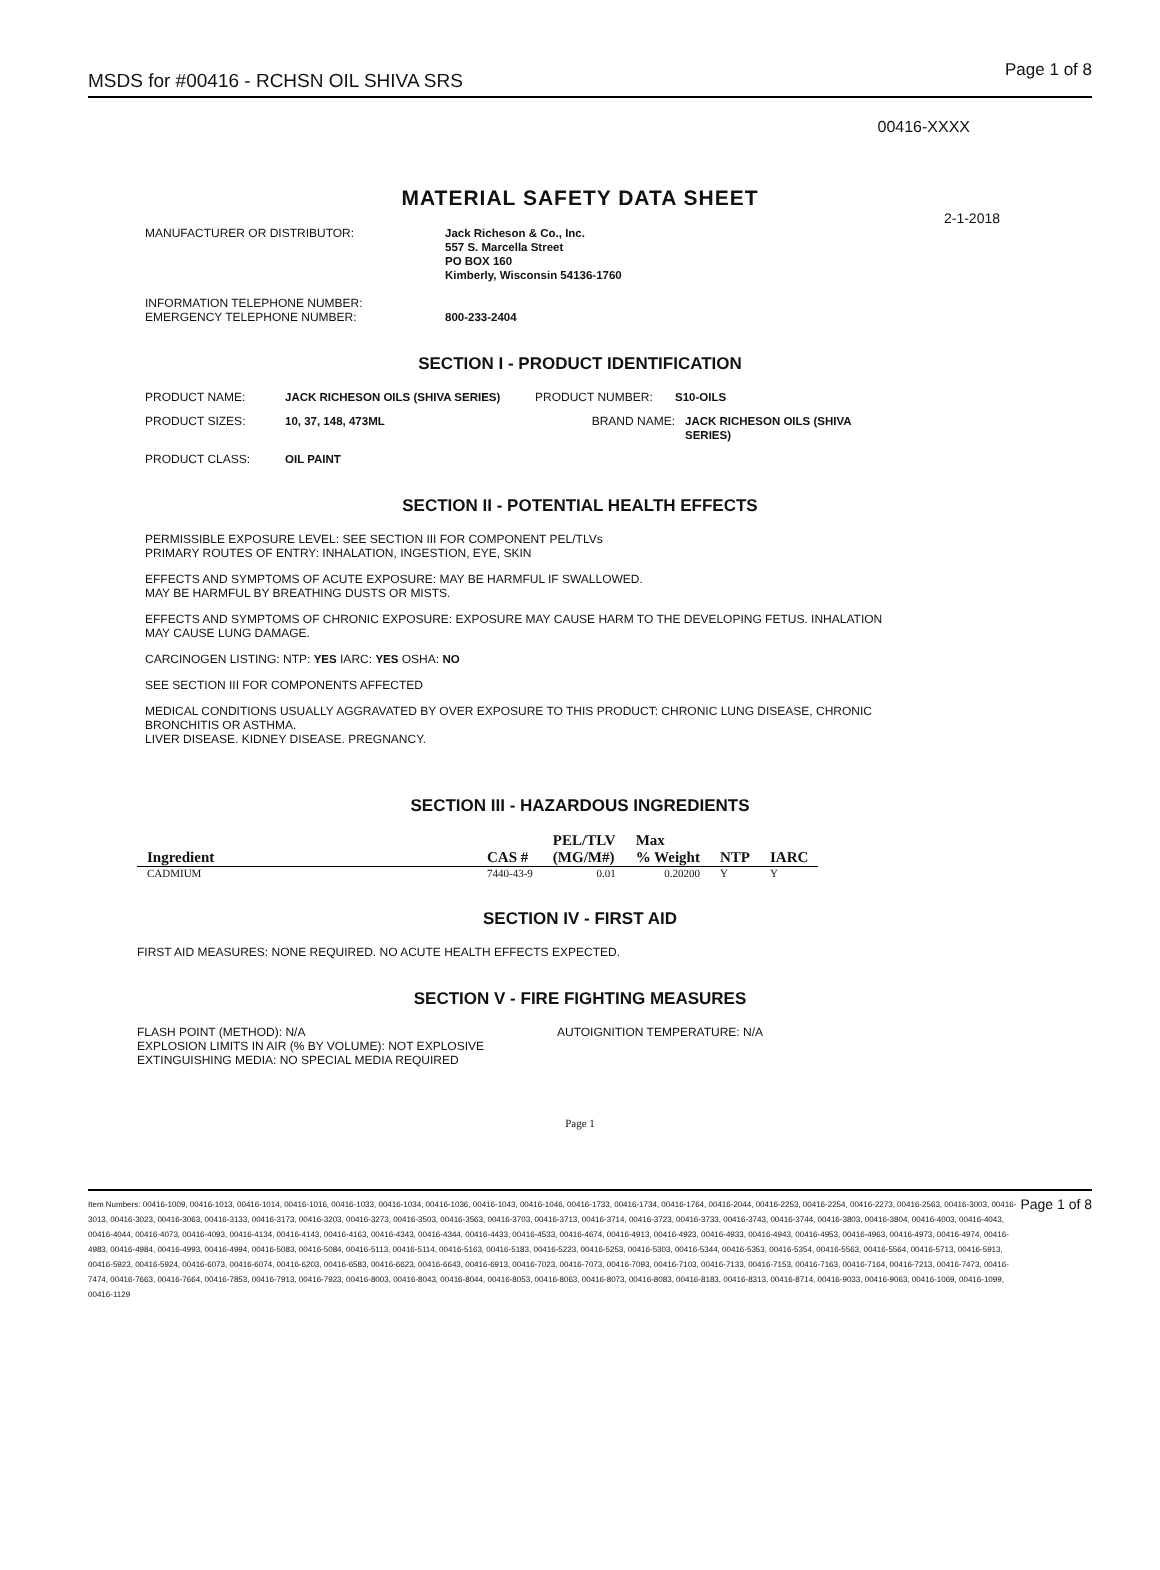MSDS for #00416 - RCHSN OIL SHIVA SRS Page 1 of 8
00416-XXXX
MATERIAL SAFETY DATA SHEET
2-1-2018
MANUFACTURER OR DISTRIBUTOR: Jack Richeson & Co., Inc.
557 S. Marcella Street
PO BOX 160
Kimberly, Wisconsin 54136-1760
INFORMATION TELEPHONE NUMBER:
EMERGENCY TELEPHONE NUMBER:
800-233-2404
SECTION I - PRODUCT IDENTIFICATION
PRODUCT NAME: JACK RICHESON OILS (SHIVA SERIES) PRODUCT NUMBER: S10-OILS
PRODUCT SIZES: 10, 37, 148, 473ML BRAND NAME: JACK RICHESON OILS (SHIVA SERIES)
PRODUCT CLASS: OIL PAINT
SECTION II - POTENTIAL HEALTH EFFECTS
PERMISSIBLE EXPOSURE LEVEL: SEE SECTION III FOR COMPONENT PEL/TLVs
PRIMARY ROUTES OF ENTRY: INHALATION, INGESTION, EYE, SKIN
EFFECTS AND SYMPTOMS OF ACUTE EXPOSURE: MAY BE HARMFUL IF SWALLOWED.
MAY BE HARMFUL BY BREATHING DUSTS OR MISTS.
EFFECTS AND SYMPTOMS OF CHRONIC EXPOSURE: EXPOSURE MAY CAUSE HARM TO THE DEVELOPING FETUS. INHALATION
MAY CAUSE LUNG DAMAGE.
CARCINOGEN LISTING: NTP: YES IARC: YES OSHA: NO
SEE SECTION III FOR COMPONENTS AFFECTED
MEDICAL CONDITIONS USUALLY AGGRAVATED BY OVER EXPOSURE TO THIS PRODUCT: CHRONIC LUNG DISEASE, CHRONIC
BRONCHITIS OR ASTHMA.
LIVER DISEASE. KIDNEY DISEASE. PREGNANCY.
SECTION III - HAZARDOUS INGREDIENTS
| Ingredient | CAS # | PEL/TLV (MG/M#) | Max % Weight | NTP | IARC |
| --- | --- | --- | --- | --- | --- |
| CADMIUM | 7440-43-9 | 0.01 | 0.20200 | Y | Y |
SECTION IV - FIRST AID
FIRST AID MEASURES: NONE REQUIRED. NO ACUTE HEALTH EFFECTS EXPECTED.
SECTION V - FIRE FIGHTING MEASURES
FLASH POINT (METHOD): N/A
EXPLOSION LIMITS IN AIR (% BY VOLUME): NOT EXPLOSIVE
EXTINGUISHING MEDIA: NO SPECIAL MEDIA REQUIRED
AUTOIGNITION TEMPERATURE: N/A
Page 1
Item Numbers: 00416-1009, 00416-1013, 00416-1014, 00416-1016, 00416-1033, 00416-1034, 00416-1036, 00416-1043, 00416-1046, 00416-1733, 00416-1734, 00416-1764, 00416-2044, 00416-2253, 00416-2254, 00416-2273, 00416-2563, 00416-3003, 00416-3013, 00416-3023, 00416-3063, 00416-3133, 00416-3173, 00416-3203, 00416-3273, 00416-3503, 00416-3563, 00416-3703, 00416-3713, 00416-3714, 00416-3723, 00416-3733, 00416-3743, 00416-3744, 00416-3803, 00416-3804, 00416-4003, 00416-4043, 00416-4044, 00416-4073, 00416-4093, 00416-4134, 00416-4143, 00416-4163, 00416-4343, 00416-4344, 00416-4433, 00416-4533, 00416-4674, 00416-4913, 00416-4923, 00416-4933, 00416-4943, 00416-4953, 00416-4963, 00416-4973, 00416-4974, 00416-4983, 00416-4984, 00416-4993, 00416-4994, 00416-5083, 00416-5084, 00416-5113, 00416-5114, 00416-5163, 00416-5183, 00416-5223, 00416-5253, 00416-5303, 00416-5344, 00416-5353, 00416-5354, 00416-5563, 00416-5564, 00416-5713, 00416-5913, 00416-5923, 00416-5924, 00416-6073, 00416-6074, 00416-6203, 00416-6583, 00416-6623, 00416-6643, 00416-6913, 00416-7023, 00416-7073, 00416-7093, 00416-7103, 00416-7133, 00416-7153, 00416-7163, 00416-7164, 00416-7213, 00416-7473, 00416-7474, 00416-7663, 00416-7664, 00416-7853, 00416-7913, 00416-7923, 00416-8003, 00416-8043, 00416-8044, 00416-8053, 00416-8063, 00416-8073, 00416-8083, 00416-8183, 00416-8313, 00416-8714, 00416-9033, 00416-9063, 00416-1069, 00416-1099, 00416-1129
Page 1 of 8